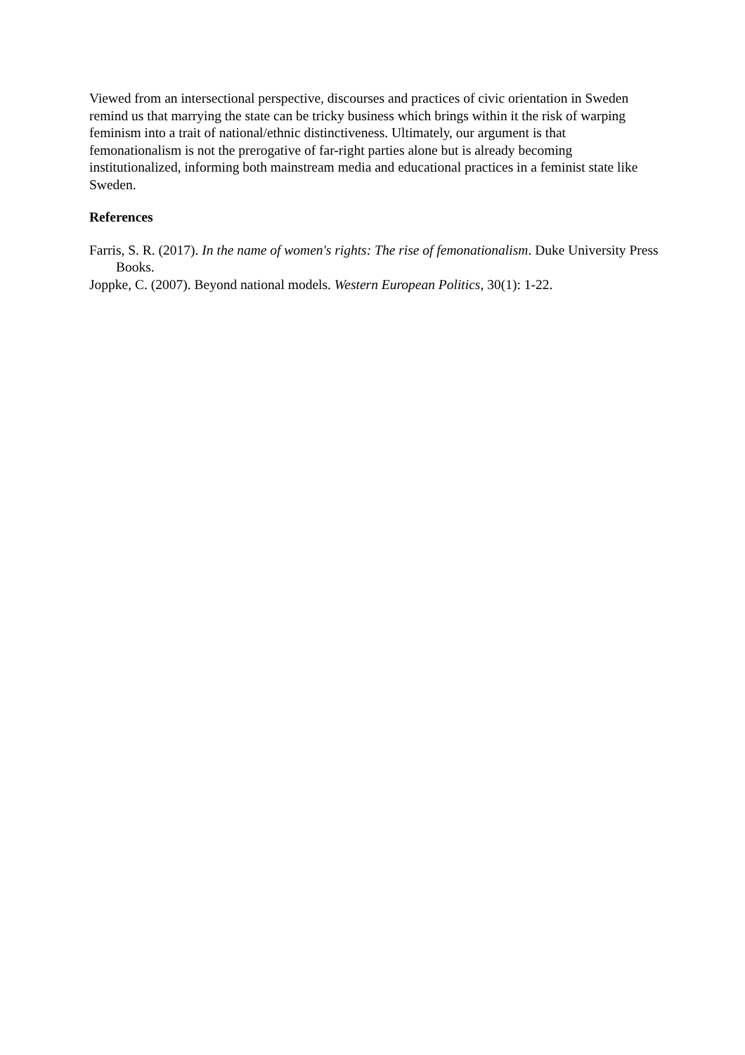Viewed from an intersectional perspective, discourses and practices of civic orientation in Sweden remind us that marrying the state can be tricky business which brings within it the risk of warping feminism into a trait of national/ethnic distinctiveness. Ultimately, our argument is that femonationalism is not the prerogative of far-right parties alone but is already becoming institutionalized, informing both mainstream media and educational practices in a feminist state like Sweden.
References
Farris, S. R. (2017). In the name of women's rights: The rise of femonationalism. Duke University Press Books.
Joppke, C. (2007). Beyond national models. Western European Politics, 30(1): 1-22.